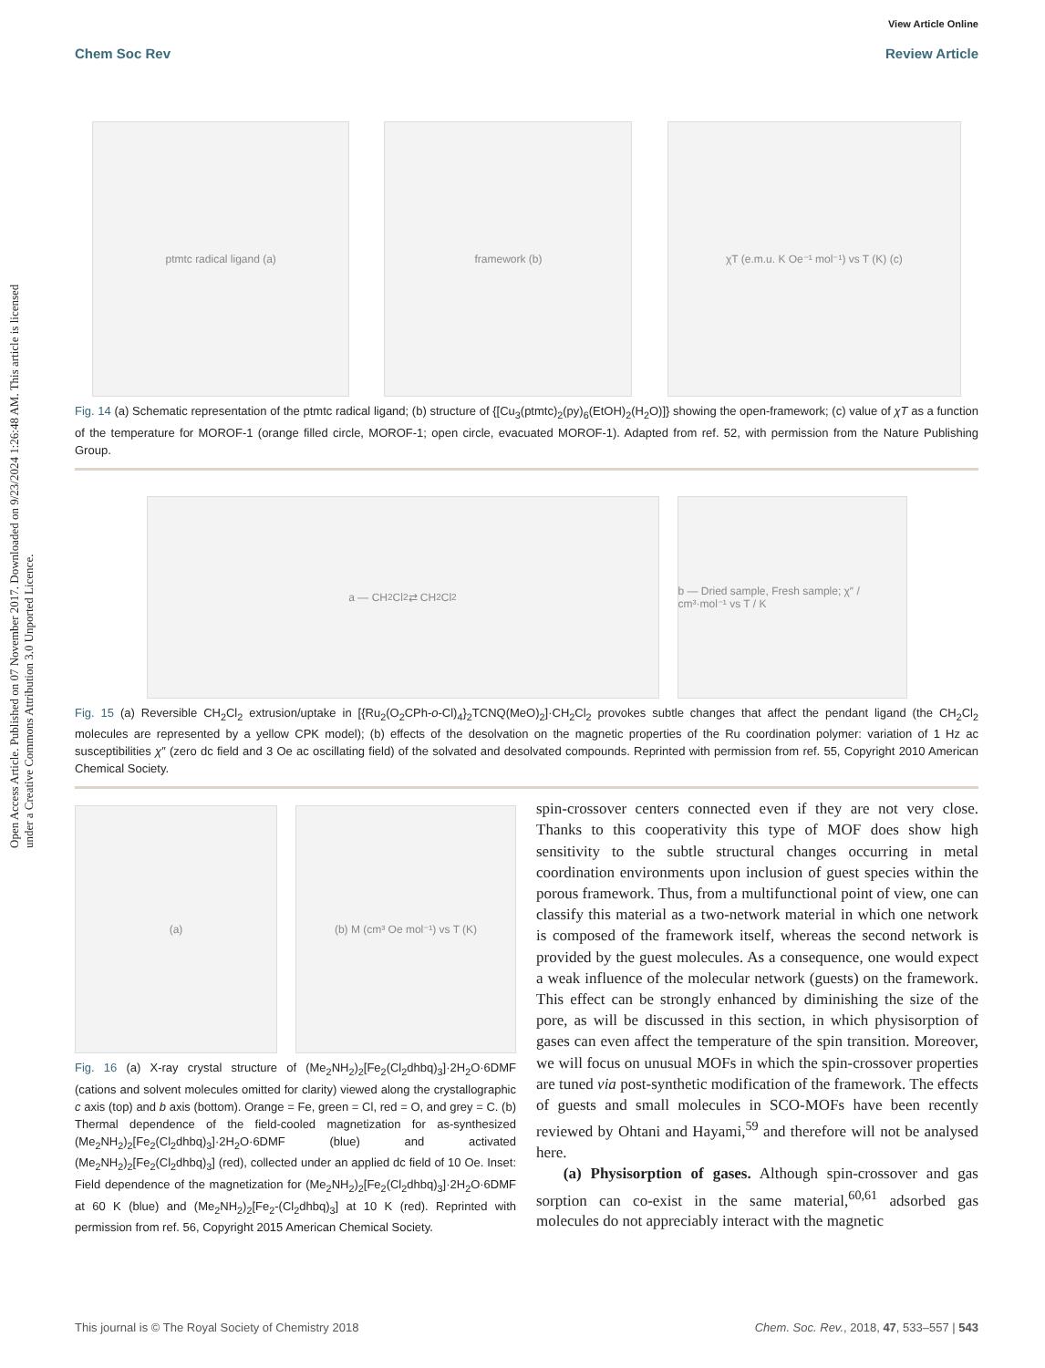Open Access Article. Published on 07 November 2017. Downloaded on 9/23/2024 1:26:48 AM. This article is licensed under a Creative Commons Attribution 3.0 Unported Licence.
View Article Online
Chem Soc Rev Review Article
ptmtc radical ligand (a)
framework (b)
χT (e.m.u. K Oe⁻¹ mol⁻¹) vs T (K) (c)
Fig. 14 (a) Schematic representation of the ptmtc radical ligand; (b) structure of {[Cu<sub>3</sub>(ptmtc)<sub>2</sub>(py)<sub>6</sub>(EtOH)<sub>2</sub>(H<sub>2</sub>O)]} showing the open-framework; (c) value of χT as a function of the temperature for MOROF-1 (orange filled circle, MOROF-1; open circle, evacuated MOROF-1). Adapted from ref. 52, with permission from the Nature Publishing Group.
a — CH<sub>2</sub>Cl<sub>2</sub> ⇄ CH<sub>2</sub>Cl<sub>2</sub>
b — Dried sample, Fresh sample; χ″ / cm³·mol⁻¹ vs T / K
Fig. 15 (a) Reversible CH<sub>2</sub>Cl<sub>2</sub> extrusion/uptake in [{Ru<sub>2</sub>(O<sub>2</sub>CPh-o-Cl)<sub>4</sub>}<sub>2</sub>TCNQ(MeO)<sub>2</sub>]·CH<sub>2</sub>Cl<sub>2</sub> provokes subtle changes that affect the pendant ligand (the CH<sub>2</sub>Cl<sub>2</sub> molecules are represented by a yellow CPK model); (b) effects of the desolvation on the magnetic properties of the Ru coordination polymer: variation of 1 Hz ac susceptibilities χ″ (zero dc field and 3 Oe ac oscillating field) of the solvated and desolvated compounds. Reprinted with permission from ref. 55, Copyright 2010 American Chemical Society.
(a)
(b) M (cm³ Oe mol⁻¹) vs T (K)
Fig. 16 (a) X-ray crystal structure of (Me<sub>2</sub>NH<sub>2</sub>)<sub>2</sub>[Fe<sub>2</sub>(Cl<sub>2</sub>dhbq)<sub>3</sub>]·2H<sub>2</sub>O·6DMF (cations and solvent molecules omitted for clarity) viewed along the crystallographic c axis (top) and b axis (bottom). Orange = Fe, green = Cl, red = O, and grey = C. (b) Thermal dependence of the field-cooled magnetization for as-synthesized (Me<sub>2</sub>NH<sub>2</sub>)<sub>2</sub>[Fe<sub>2</sub>(Cl<sub>2</sub>dhbq)<sub>3</sub>]·2H<sub>2</sub>O·6DMF (blue) and activated (Me<sub>2</sub>NH<sub>2</sub>)<sub>2</sub>[Fe<sub>2</sub>(Cl<sub>2</sub>dhbq)<sub>3</sub>] (red), collected under an applied dc field of 10 Oe. Inset: Field dependence of the magnetization for (Me<sub>2</sub>NH<sub>2</sub>)<sub>2</sub>[Fe<sub>2</sub>(Cl<sub>2</sub>dhbq)<sub>3</sub>]·2H<sub>2</sub>O·6DMF at 60 K (blue) and (Me<sub>2</sub>NH<sub>2</sub>)<sub>2</sub>[Fe<sub>2</sub>-(Cl<sub>2</sub>dhbq)<sub>3</sub>] at 10 K (red). Reprinted with permission from ref. 56, Copyright 2015 American Chemical Society.
spin-crossover centers connected even if they are not very close. Thanks to this cooperativity this type of MOF does show high sensitivity to the subtle structural changes occurring in metal coordination environments upon inclusion of guest species within the porous framework. Thus, from a multifunctional point of view, one can classify this material as a two-network material in which one network is composed of the framework itself, whereas the second network is provided by the guest molecules. As a consequence, one would expect a weak influence of the molecular network (guests) on the framework. This effect can be strongly enhanced by diminishing the size of the pore, as will be discussed in this section, in which physisorption of gases can even affect the temperature of the spin transition. Moreover, we will focus on unusual MOFs in which the spin-crossover properties are tuned via post-synthetic modification of the framework. The effects of guests and small molecules in SCO-MOFs have been recently reviewed by Ohtani and Hayami,<sup>59</sup> and therefore will not be analysed here.
(a) Physisorption of gases. Although spin-crossover and gas sorption can co-exist in the same material,<sup>60,61</sup> adsorbed gas molecules do not appreciably interact with the magnetic
This journal is © The Royal Society of Chemistry 2018 Chem. Soc. Rev., 2018, 47, 533–557 | 543